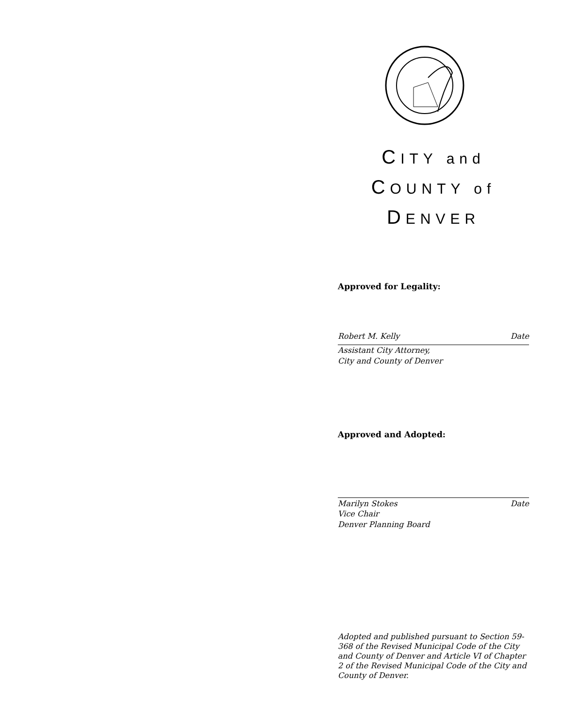CITY and
COUNTY of
DENVER
Approved for Legality:
Robert M. Kelly Date
Assistant City Attorney,
City and County of Denver
Approved and Adopted:
Marilyn Stokes Date
Vice Chair
Denver Planning Board
Adopted and published pursuant to Section 59-368 of the Revised Municipal Code of the City and County of Denver and Article VI of Chapter 2 of the Revised Municipal Code of the City and County of Denver.